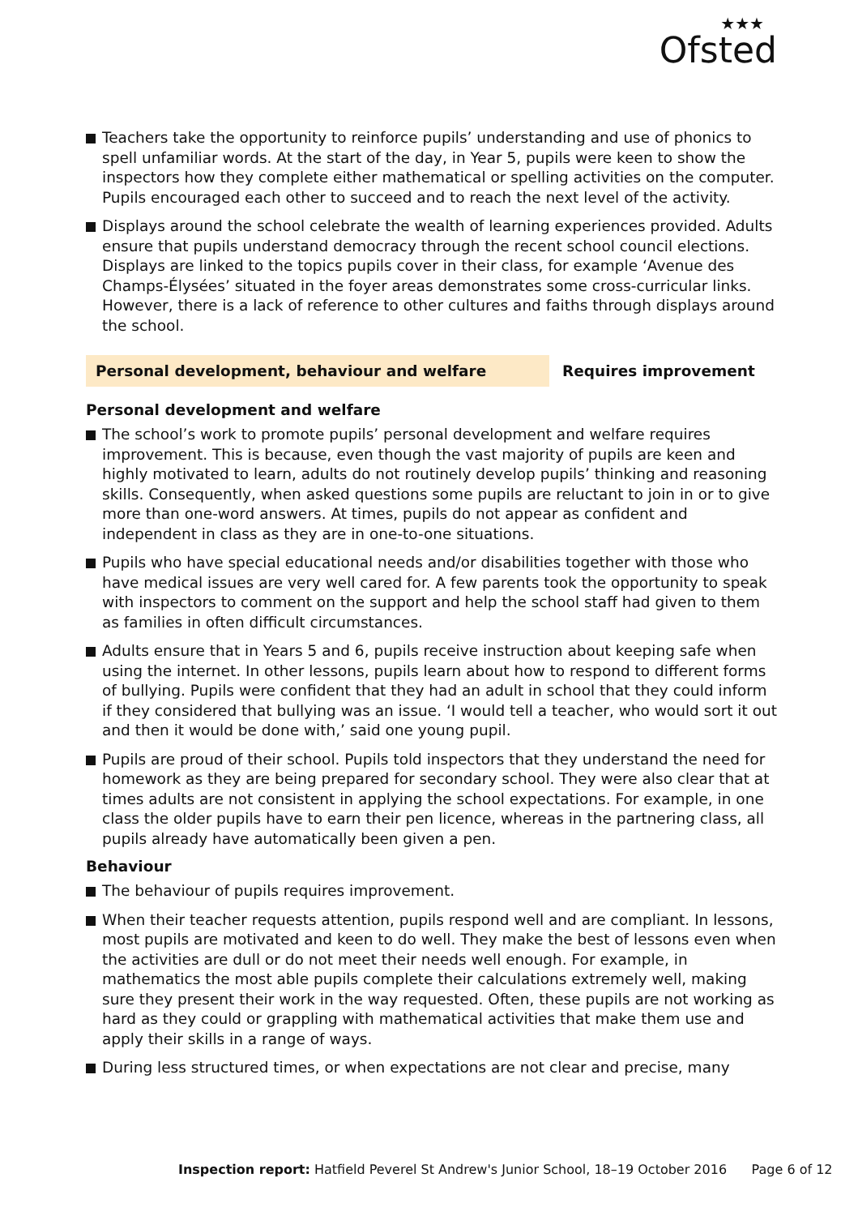★★★
Ofsted
Teachers take the opportunity to reinforce pupils’ understanding and use of phonics to spell unfamiliar words. At the start of the day, in Year 5, pupils were keen to show the inspectors how they complete either mathematical or spelling activities on the computer. Pupils encouraged each other to succeed and to reach the next level of the activity.
Displays around the school celebrate the wealth of learning experiences provided. Adults ensure that pupils understand democracy through the recent school council elections. Displays are linked to the topics pupils cover in their class, for example ‘Avenue des Champs-Élysées’ situated in the foyer areas demonstrates some cross-curricular links. However, there is a lack of reference to other cultures and faiths through displays around the school.
Personal development, behaviour and welfare Requires improvement
Personal development and welfare
The school’s work to promote pupils’ personal development and welfare requires improvement. This is because, even though the vast majority of pupils are keen and highly motivated to learn, adults do not routinely develop pupils’ thinking and reasoning skills. Consequently, when asked questions some pupils are reluctant to join in or to give more than one-word answers. At times, pupils do not appear as confident and independent in class as they are in one-to-one situations.
Pupils who have special educational needs and/or disabilities together with those who have medical issues are very well cared for. A few parents took the opportunity to speak with inspectors to comment on the support and help the school staff had given to them as families in often difficult circumstances.
Adults ensure that in Years 5 and 6, pupils receive instruction about keeping safe when using the internet. In other lessons, pupils learn about how to respond to different forms of bullying. Pupils were confident that they had an adult in school that they could inform if they considered that bullying was an issue. ‘I would tell a teacher, who would sort it out and then it would be done with,’ said one young pupil.
Pupils are proud of their school. Pupils told inspectors that they understand the need for homework as they are being prepared for secondary school. They were also clear that at times adults are not consistent in applying the school expectations. For example, in one class the older pupils have to earn their pen licence, whereas in the partnering class, all pupils already have automatically been given a pen.
Behaviour
The behaviour of pupils requires improvement.
When their teacher requests attention, pupils respond well and are compliant. In lessons, most pupils are motivated and keen to do well. They make the best of lessons even when the activities are dull or do not meet their needs well enough. For example, in mathematics the most able pupils complete their calculations extremely well, making sure they present their work in the way requested. Often, these pupils are not working as hard as they could or grappling with mathematical activities that make them use and apply their skills in a range of ways.
During less structured times, or when expectations are not clear and precise, many
Inspection report: Hatfield Peverel St Andrew's Junior School, 18–19 October 2016 Page 6 of 12